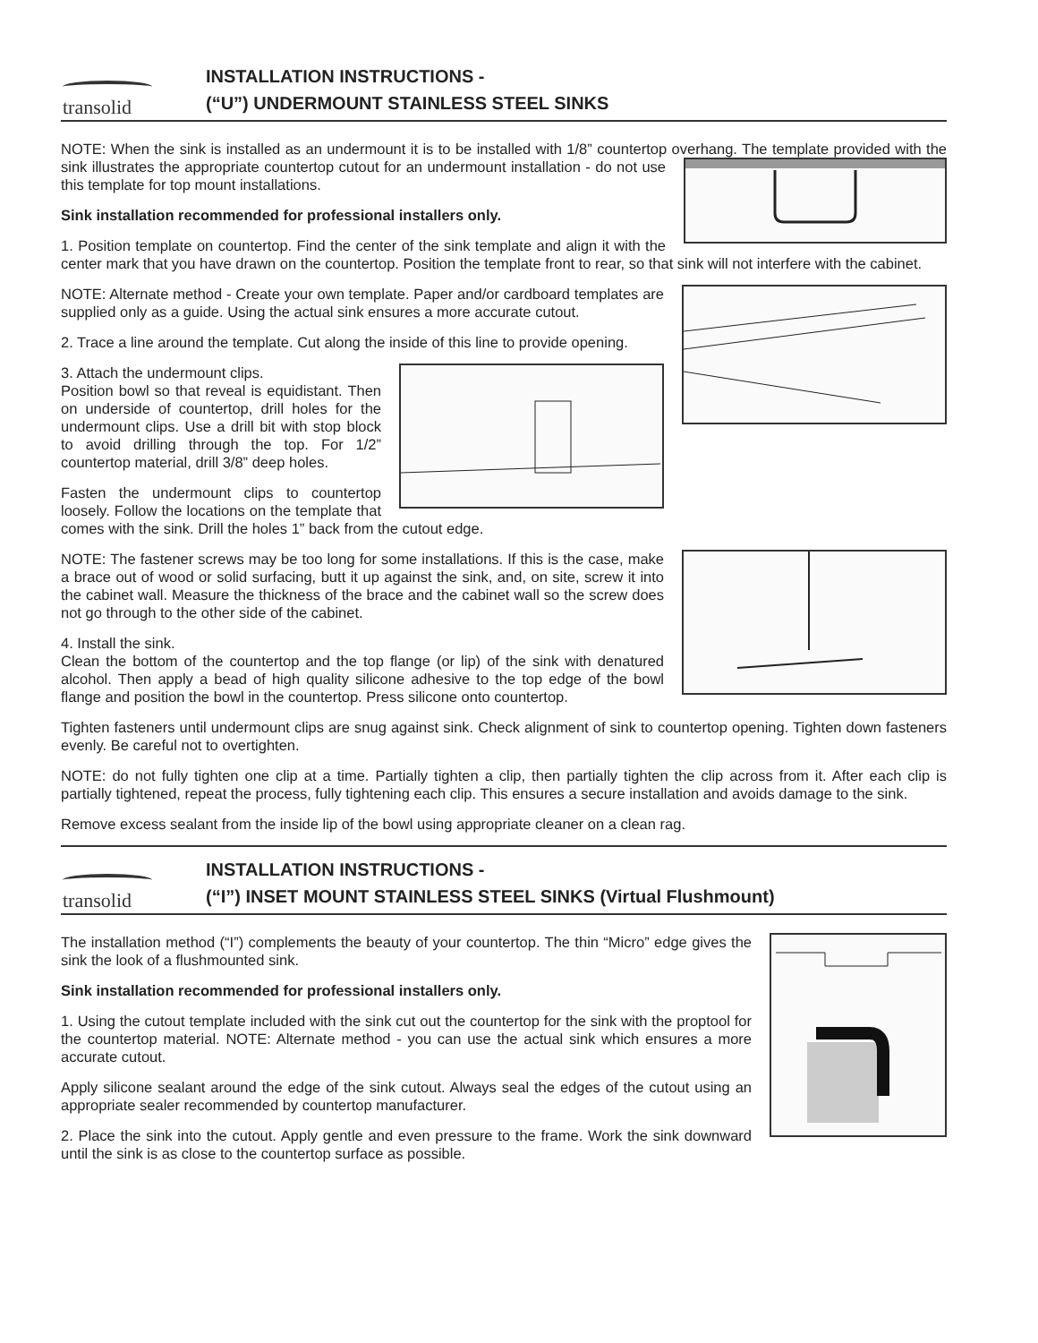transolid
INSTALLATION INSTRUCTIONS -
(“U”) UNDERMOUNT STAINLESS STEEL SINKS
NOTE: When the sink is installed as an undermount it is to be installed with 1/8” countertop overhang. The template provided with the sink illustrates the appropriate countertop cutout for an undermount installation - do not use this template for top mount installations.
Sink installation recommended for professional installers only.
1. Position template on countertop. Find the center of the sink template and align it with the center mark that you have drawn on the countertop. Position the template front to rear, so that sink will not interfere with the cabinet.
NOTE: Alternate method - Create your own template. Paper and/or cardboard templates are supplied only as a guide. Using the actual sink ensures a more accurate cutout.
2. Trace a line around the template. Cut along the inside of this line to provide opening.
3. Attach the undermount clips.
Position bowl so that reveal is equidistant. Then on underside of countertop, drill holes for the undermount clips. Use a drill bit with stop block to avoid drilling through the top. For 1/2” countertop material, drill 3/8” deep holes.
Fasten the undermount clips to countertop loosely. Follow the locations on the template that comes with the sink. Drill the holes 1” back from the cutout edge.
NOTE: The fastener screws may be too long for some installations. If this is the case, make a brace out of wood or solid surfacing, butt it up against the sink, and, on site, screw it into the cabinet wall. Measure the thickness of the brace and the cabinet wall so the screw does not go through to the other side of the cabinet.
4. Install the sink.
Clean the bottom of the countertop and the top flange (or lip) of the sink with denatured alcohol. Then apply a bead of high quality silicone adhesive to the top edge of the bowl flange and position the bowl in the countertop. Press silicone onto countertop.
Tighten fasteners until undermount clips are snug against sink. Check alignment of sink to countertop opening. Tighten down fasteners evenly. Be careful not to overtighten.
NOTE: do not fully tighten one clip at a time. Partially tighten a clip, then partially tighten the clip across from it. After each clip is partially tightened, repeat the process, fully tightening each clip. This ensures a secure installation and avoids damage to the sink.
Remove excess sealant from the inside lip of the bowl using appropriate cleaner on a clean rag.
transolid
INSTALLATION INSTRUCTIONS -
(“I”) INSET MOUNT STAINLESS STEEL SINKS (Virtual Flushmount)
The installation method (“I”) complements the beauty of your countertop. The thin “Micro” edge gives the sink the look of a flushmounted sink.
Sink installation recommended for professional installers only.
1. Using the cutout template included with the sink cut out the countertop for the sink with the proptool for the countertop material. NOTE: Alternate method - you can use the actual sink which ensures a more accurate cutout.
Apply silicone sealant around the edge of the sink cutout. Always seal the edges of the cutout using an appropriate sealer recommended by countertop manufacturer.
2. Place the sink into the cutout. Apply gentle and even pressure to the frame. Work the sink downward until the sink is as close to the countertop surface as possible.